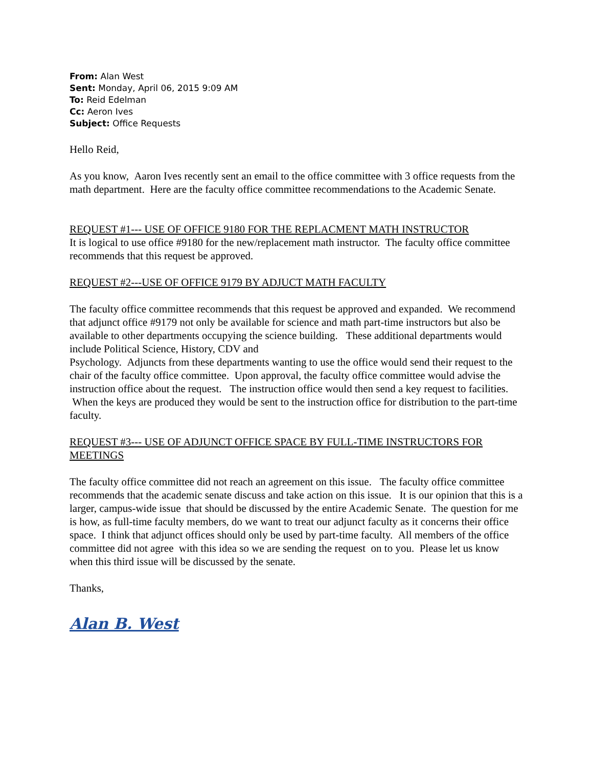From: Alan West
Sent: Monday, April 06, 2015 9:09 AM
To: Reid Edelman
Cc: Aeron Ives
Subject: Office Requests
Hello Reid,
As you know, Aaron Ives recently sent an email to the office committee with 3 office requests from the math department. Here are the faculty office committee recommendations to the Academic Senate.
REQUEST #1--- USE OF OFFICE 9180 FOR THE REPLACMENT MATH INSTRUCTOR
It is logical to use office #9180 for the new/replacement math instructor. The faculty office committee recommends that this request be approved.
REQUEST #2---USE OF OFFICE 9179 BY ADJUCT MATH FACULTY
The faculty office committee recommends that this request be approved and expanded. We recommend that adjunct office #9179 not only be available for science and math part-time instructors but also be available to other departments occupying the science building. These additional departments would include Political Science, History, CDV and
Psychology. Adjuncts from these departments wanting to use the office would send their request to the chair of the faculty office committee. Upon approval, the faculty office committee would advise the instruction office about the request. The instruction office would then send a key request to facilities. When the keys are produced they would be sent to the instruction office for distribution to the part-time faculty.
REQUEST #3--- USE OF ADJUNCT OFFICE SPACE BY FULL-TIME INSTRUCTORS FOR MEETINGS
The faculty office committee did not reach an agreement on this issue. The faculty office committee recommends that the academic senate discuss and take action on this issue. It is our opinion that this is a larger, campus-wide issue that should be discussed by the entire Academic Senate. The question for me is how, as full-time faculty members, do we want to treat our adjunct faculty as it concerns their office space. I think that adjunct offices should only be used by part-time faculty. All members of the office committee did not agree with this idea so we are sending the request on to you. Please let us know when this third issue will be discussed by the senate.
Thanks,
Alan B. West